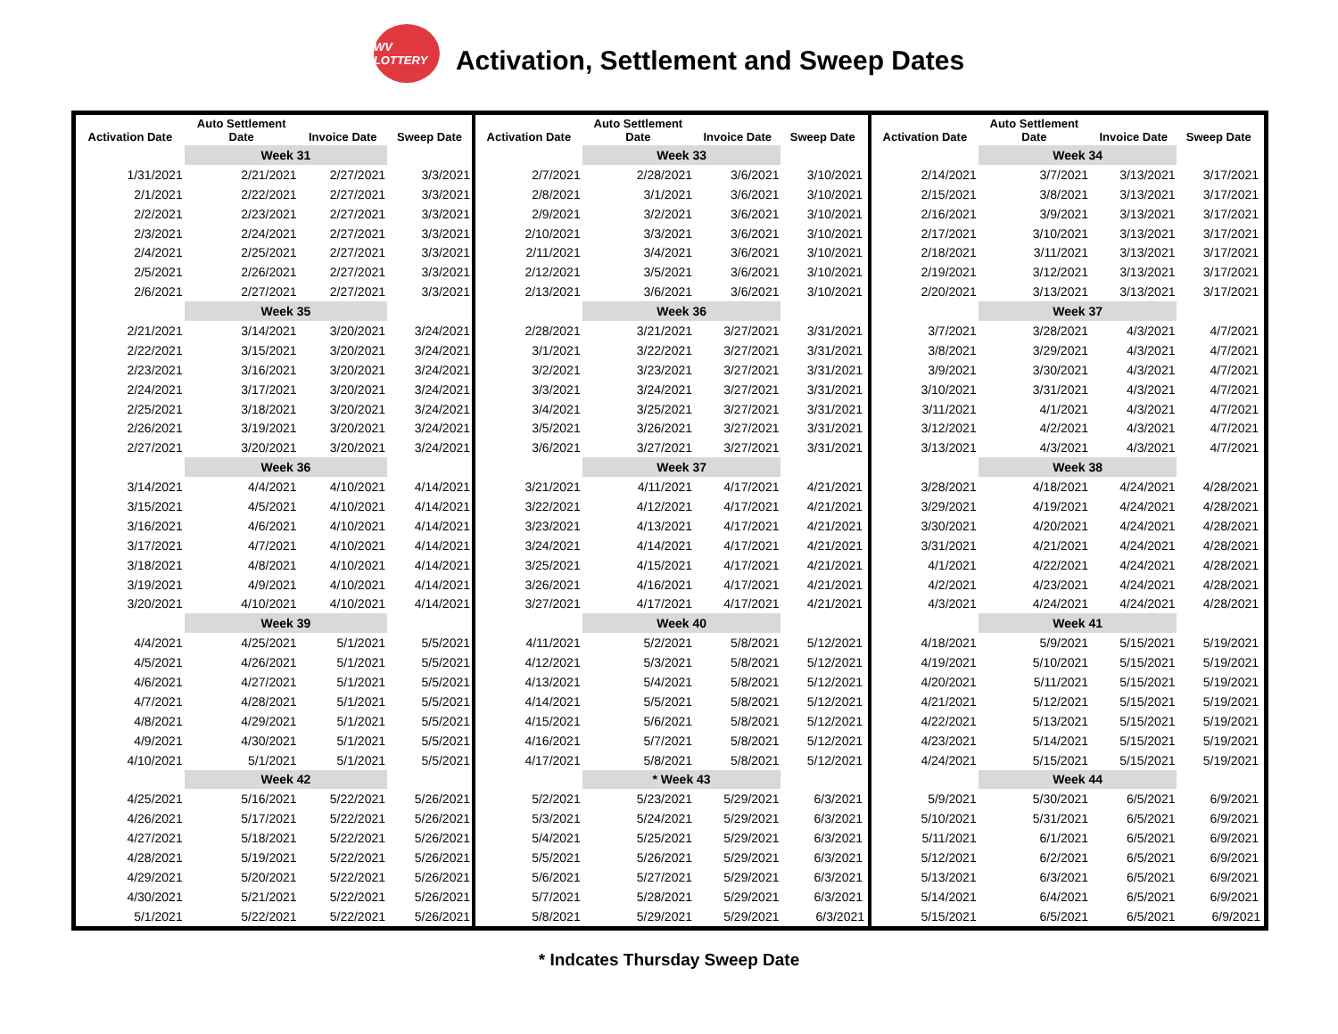WV LOTTERY
Activation, Settlement and Sweep Dates
| Activation Date | Auto Settlement Date | Invoice Date | Sweep Date |
| --- | --- | --- | --- |
| | Week 31 | | |
| 1/31/2021 | 2/21/2021 | 2/27/2021 | 3/3/2021 |
| 2/1/2021 | 2/22/2021 | 2/27/2021 | 3/3/2021 |
| 2/2/2021 | 2/23/2021 | 2/27/2021 | 3/3/2021 |
| 2/3/2021 | 2/24/2021 | 2/27/2021 | 3/3/2021 |
| 2/4/2021 | 2/25/2021 | 2/27/2021 | 3/3/2021 |
| 2/5/2021 | 2/26/2021 | 2/27/2021 | 3/3/2021 |
| 2/6/2021 | 2/27/2021 | 2/27/2021 | 3/3/2021 |
| | Week 35 | | |
| 2/21/2021 | 3/14/2021 | 3/20/2021 | 3/24/2021 |
| 2/22/2021 | 3/15/2021 | 3/20/2021 | 3/24/2021 |
| 2/23/2021 | 3/16/2021 | 3/20/2021 | 3/24/2021 |
| 2/24/2021 | 3/17/2021 | 3/20/2021 | 3/24/2021 |
| 2/25/2021 | 3/18/2021 | 3/20/2021 | 3/24/2021 |
| 2/26/2021 | 3/19/2021 | 3/20/2021 | 3/24/2021 |
| 2/27/2021 | 3/20/2021 | 3/20/2021 | 3/24/2021 |
| | Week 36 | | |
| 3/14/2021 | 4/4/2021 | 4/10/2021 | 4/14/2021 |
| 3/15/2021 | 4/5/2021 | 4/10/2021 | 4/14/2021 |
| 3/16/2021 | 4/6/2021 | 4/10/2021 | 4/14/2021 |
| 3/17/2021 | 4/7/2021 | 4/10/2021 | 4/14/2021 |
| 3/18/2021 | 4/8/2021 | 4/10/2021 | 4/14/2021 |
| 3/19/2021 | 4/9/2021 | 4/10/2021 | 4/14/2021 |
| 3/20/2021 | 4/10/2021 | 4/10/2021 | 4/14/2021 |
| | Week 39 | | |
| 4/4/2021 | 4/25/2021 | 5/1/2021 | 5/5/2021 |
| 4/5/2021 | 4/26/2021 | 5/1/2021 | 5/5/2021 |
| 4/6/2021 | 4/27/2021 | 5/1/2021 | 5/5/2021 |
| 4/7/2021 | 4/28/2021 | 5/1/2021 | 5/5/2021 |
| 4/8/2021 | 4/29/2021 | 5/1/2021 | 5/5/2021 |
| 4/9/2021 | 4/30/2021 | 5/1/2021 | 5/5/2021 |
| 4/10/2021 | 5/1/2021 | 5/1/2021 | 5/5/2021 |
| | Week 42 | | |
| 4/25/2021 | 5/16/2021 | 5/22/2021 | 5/26/2021 |
| 4/26/2021 | 5/17/2021 | 5/22/2021 | 5/26/2021 |
| 4/27/2021 | 5/18/2021 | 5/22/2021 | 5/26/2021 |
| 4/28/2021 | 5/19/2021 | 5/22/2021 | 5/26/2021 |
| 4/29/2021 | 5/20/2021 | 5/22/2021 | 5/26/2021 |
| 4/30/2021 | 5/21/2021 | 5/22/2021 | 5/26/2021 |
| 5/1/2021 | 5/22/2021 | 5/22/2021 | 5/26/2021 |
| Activation Date | Auto Settlement Date | Invoice Date | Sweep Date |
| --- | --- | --- | --- |
| | Week 33 | | |
| 2/7/2021 | 2/28/2021 | 3/6/2021 | 3/10/2021 |
| 2/8/2021 | 3/1/2021 | 3/6/2021 | 3/10/2021 |
| 2/9/2021 | 3/2/2021 | 3/6/2021 | 3/10/2021 |
| 2/10/2021 | 3/3/2021 | 3/6/2021 | 3/10/2021 |
| 2/11/2021 | 3/4/2021 | 3/6/2021 | 3/10/2021 |
| 2/12/2021 | 3/5/2021 | 3/6/2021 | 3/10/2021 |
| 2/13/2021 | 3/6/2021 | 3/6/2021 | 3/10/2021 |
| | Week 36 | | |
| 2/28/2021 | 3/21/2021 | 3/27/2021 | 3/31/2021 |
| 3/1/2021 | 3/22/2021 | 3/27/2021 | 3/31/2021 |
| 3/2/2021 | 3/23/2021 | 3/27/2021 | 3/31/2021 |
| 3/3/2021 | 3/24/2021 | 3/27/2021 | 3/31/2021 |
| 3/4/2021 | 3/25/2021 | 3/27/2021 | 3/31/2021 |
| 3/5/2021 | 3/26/2021 | 3/27/2021 | 3/31/2021 |
| 3/6/2021 | 3/27/2021 | 3/27/2021 | 3/31/2021 |
| | Week 37 | | |
| 3/21/2021 | 4/11/2021 | 4/17/2021 | 4/21/2021 |
| 3/22/2021 | 4/12/2021 | 4/17/2021 | 4/21/2021 |
| 3/23/2021 | 4/13/2021 | 4/17/2021 | 4/21/2021 |
| 3/24/2021 | 4/14/2021 | 4/17/2021 | 4/21/2021 |
| 3/25/2021 | 4/15/2021 | 4/17/2021 | 4/21/2021 |
| 3/26/2021 | 4/16/2021 | 4/17/2021 | 4/21/2021 |
| 3/27/2021 | 4/17/2021 | 4/17/2021 | 4/21/2021 |
| | Week 40 | | |
| 4/11/2021 | 5/2/2021 | 5/8/2021 | 5/12/2021 |
| 4/12/2021 | 5/3/2021 | 5/8/2021 | 5/12/2021 |
| 4/13/2021 | 5/4/2021 | 5/8/2021 | 5/12/2021 |
| 4/14/2021 | 5/5/2021 | 5/8/2021 | 5/12/2021 |
| 4/15/2021 | 5/6/2021 | 5/8/2021 | 5/12/2021 |
| 4/16/2021 | 5/7/2021 | 5/8/2021 | 5/12/2021 |
| 4/17/2021 | 5/8/2021 | 5/8/2021 | 5/12/2021 |
| | * Week 43 | | |
| 5/2/2021 | 5/23/2021 | 5/29/2021 | 6/3/2021 |
| 5/3/2021 | 5/24/2021 | 5/29/2021 | 6/3/2021 |
| 5/4/2021 | 5/25/2021 | 5/29/2021 | 6/3/2021 |
| 5/5/2021 | 5/26/2021 | 5/29/2021 | 6/3/2021 |
| 5/6/2021 | 5/27/2021 | 5/29/2021 | 6/3/2021 |
| 5/7/2021 | 5/28/2021 | 5/29/2021 | 6/3/2021 |
| 5/8/2021 | 5/29/2021 | 5/29/2021 | 6/3/2021 |
| Activation Date | Auto Settlement Date | Invoice Date | Sweep Date |
| --- | --- | --- | --- |
| | Week 34 | | |
| 2/14/2021 | 3/7/2021 | 3/13/2021 | 3/17/2021 |
| 2/15/2021 | 3/8/2021 | 3/13/2021 | 3/17/2021 |
| 2/16/2021 | 3/9/2021 | 3/13/2021 | 3/17/2021 |
| 2/17/2021 | 3/10/2021 | 3/13/2021 | 3/17/2021 |
| 2/18/2021 | 3/11/2021 | 3/13/2021 | 3/17/2021 |
| 2/19/2021 | 3/12/2021 | 3/13/2021 | 3/17/2021 |
| 2/20/2021 | 3/13/2021 | 3/13/2021 | 3/17/2021 |
| | Week 37 | | |
| 3/7/2021 | 3/28/2021 | 4/3/2021 | 4/7/2021 |
| 3/8/2021 | 3/29/2021 | 4/3/2021 | 4/7/2021 |
| 3/9/2021 | 3/30/2021 | 4/3/2021 | 4/7/2021 |
| 3/10/2021 | 3/31/2021 | 4/3/2021 | 4/7/2021 |
| 3/11/2021 | 4/1/2021 | 4/3/2021 | 4/7/2021 |
| 3/12/2021 | 4/2/2021 | 4/3/2021 | 4/7/2021 |
| 3/13/2021 | 4/3/2021 | 4/3/2021 | 4/7/2021 |
| | Week 38 | | |
| 3/28/2021 | 4/18/2021 | 4/24/2021 | 4/28/2021 |
| 3/29/2021 | 4/19/2021 | 4/24/2021 | 4/28/2021 |
| 3/30/2021 | 4/20/2021 | 4/24/2021 | 4/28/2021 |
| 3/31/2021 | 4/21/2021 | 4/24/2021 | 4/28/2021 |
| 4/1/2021 | 4/22/2021 | 4/24/2021 | 4/28/2021 |
| 4/2/2021 | 4/23/2021 | 4/24/2021 | 4/28/2021 |
| 4/3/2021 | 4/24/2021 | 4/24/2021 | 4/28/2021 |
| | Week 41 | | |
| 4/18/2021 | 5/9/2021 | 5/15/2021 | 5/19/2021 |
| 4/19/2021 | 5/10/2021 | 5/15/2021 | 5/19/2021 |
| 4/20/2021 | 5/11/2021 | 5/15/2021 | 5/19/2021 |
| 4/21/2021 | 5/12/2021 | 5/15/2021 | 5/19/2021 |
| 4/22/2021 | 5/13/2021 | 5/15/2021 | 5/19/2021 |
| 4/23/2021 | 5/14/2021 | 5/15/2021 | 5/19/2021 |
| 4/24/2021 | 5/15/2021 | 5/15/2021 | 5/19/2021 |
| | Week 44 | | |
| 5/9/2021 | 5/30/2021 | 6/5/2021 | 6/9/2021 |
| 5/10/2021 | 5/31/2021 | 6/5/2021 | 6/9/2021 |
| 5/11/2021 | 6/1/2021 | 6/5/2021 | 6/9/2021 |
| 5/12/2021 | 6/2/2021 | 6/5/2021 | 6/9/2021 |
| 5/13/2021 | 6/3/2021 | 6/5/2021 | 6/9/2021 |
| 5/14/2021 | 6/4/2021 | 6/5/2021 | 6/9/2021 |
| 5/15/2021 | 6/5/2021 | 6/5/2021 | 6/9/2021 |
* Indcates Thursday Sweep Date